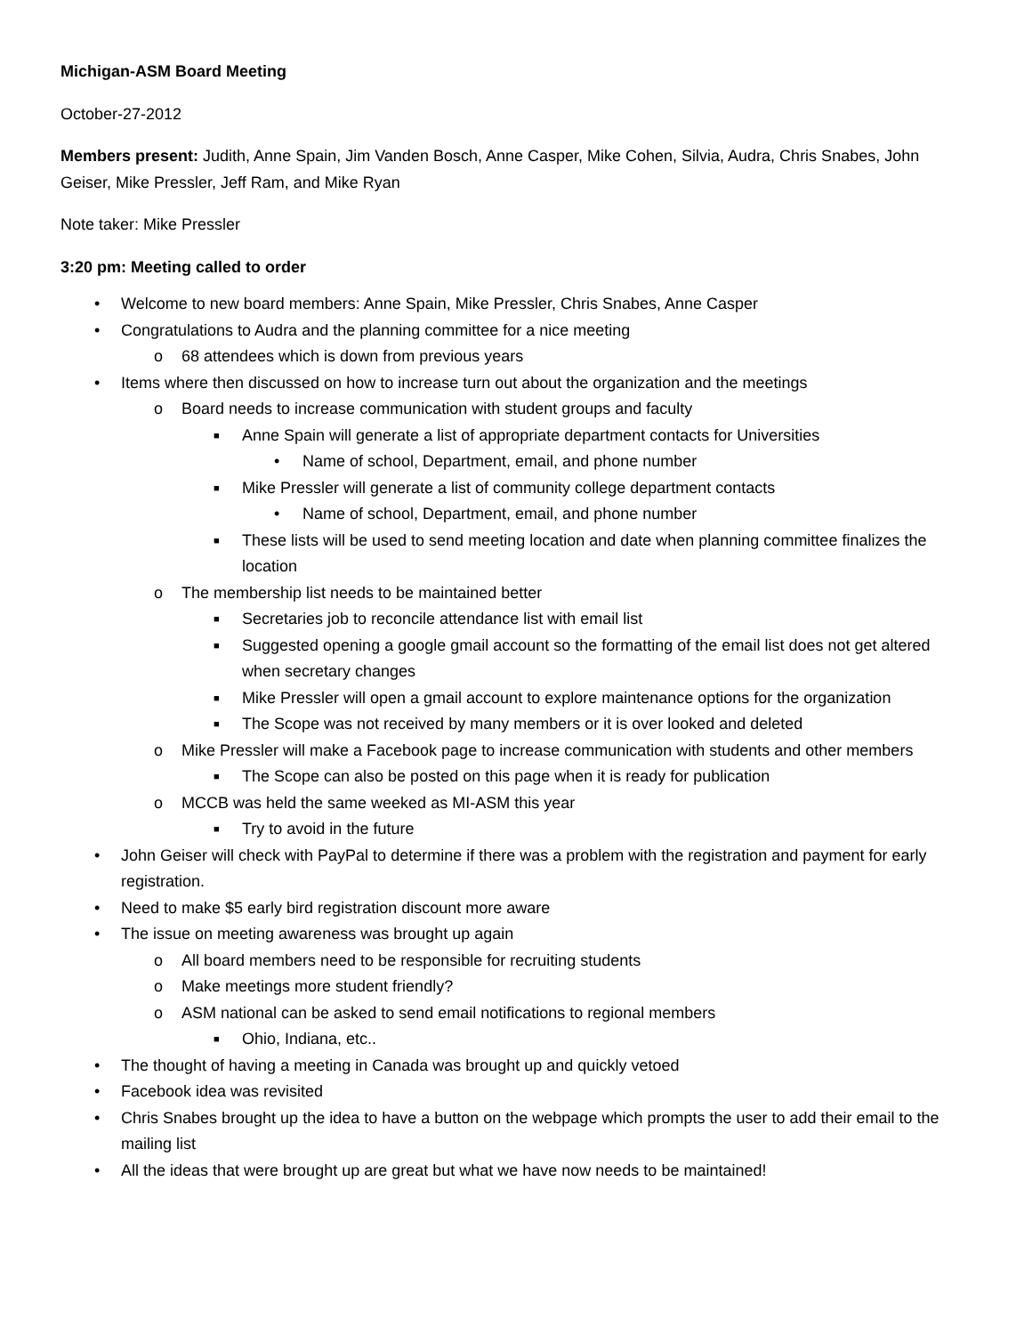Michigan-ASM Board Meeting
October-27-2012
Members present: Judith, Anne Spain, Jim Vanden Bosch, Anne Casper, Mike Cohen, Silvia, Audra, Chris Snabes, John Geiser, Mike Pressler, Jeff Ram, and Mike Ryan
Note taker: Mike Pressler
3:20 pm: Meeting called to order
• Welcome to new board members: Anne Spain, Mike Pressler, Chris Snabes, Anne Casper
• Congratulations to Audra and the planning committee for a nice meeting
o 68 attendees which is down from previous years
• Items where then discussed on how to increase turn out about the organization and the meetings
o Board needs to increase communication with student groups and faculty
■ Anne Spain will generate a list of appropriate department contacts for Universities
• Name of school, Department, email, and phone number
■ Mike Pressler will generate a list of community college department contacts
• Name of school, Department, email, and phone number
■ These lists will be used to send meeting location and date when planning committee finalizes the location
o The membership list needs to be maintained better
■ Secretaries job to reconcile attendance list with email list
■ Suggested opening a google gmail account so the formatting of the email list does not get altered when secretary changes
■ Mike Pressler will open a gmail account to explore maintenance options for the organization
■ The Scope was not received by many members or it is over looked and deleted
o Mike Pressler will make a Facebook page to increase communication with students and other members
■ The Scope can also be posted on this page when it is ready for publication
o MCCB was held the same weeked as MI-ASM this year
■ Try to avoid in the future
• John Geiser will check with PayPal to determine if there was a problem with the registration and payment for early registration.
• Need to make $5 early bird registration discount more aware
• The issue on meeting awareness was brought up again
o All board members need to be responsible for recruiting students
o Make meetings more student friendly?
o ASM national can be asked to send email notifications to regional members
■ Ohio, Indiana, etc..
• The thought of having a meeting in Canada was brought up and quickly vetoed
• Facebook idea was revisited
• Chris Snabes brought up the idea to have a button on the webpage which prompts the user to add their email to the mailing list
• All the ideas that were brought up are great but what we have now needs to be maintained!